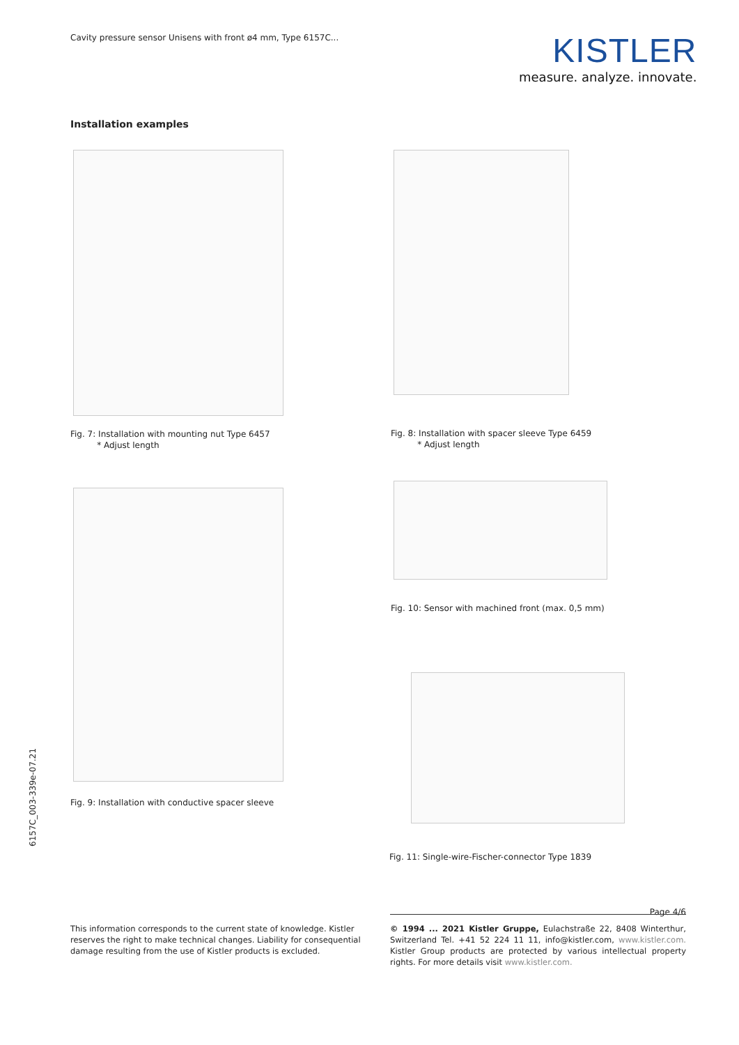Cavity pressure sensor Unisens with front ø4 mm, Type 6157C...
KISTLER
measure. analyze. innovate.
Installation examples
Fig. 7: Installation with mounting nut Type 6457
* Adjust length
Fig. 8: Installation with spacer sleeve Type 6459
* Adjust length
Fig. 9: Installation with conductive spacer sleeve
Fig. 10: Sensor with machined front (max. 0,5 mm)
Fig. 11: Single-wire-Fischer-connector Type 1839
6157C_003-339e-07.21
Page 4/6
This information corresponds to the current state of knowledge. Kistler reserves the right to make technical changes. Liability for consequential damage resulting from the use of Kistler products is excluded.
© 1994 ... 2021 Kistler Gruppe, Eulachstraße 22, 8408 Winterthur, Switzerland Tel. +41 52 224 11 11, info@kistler.com, www.kistler.com. Kistler Group products are protected by various intellectual property rights. For more details visit www.kistler.com.